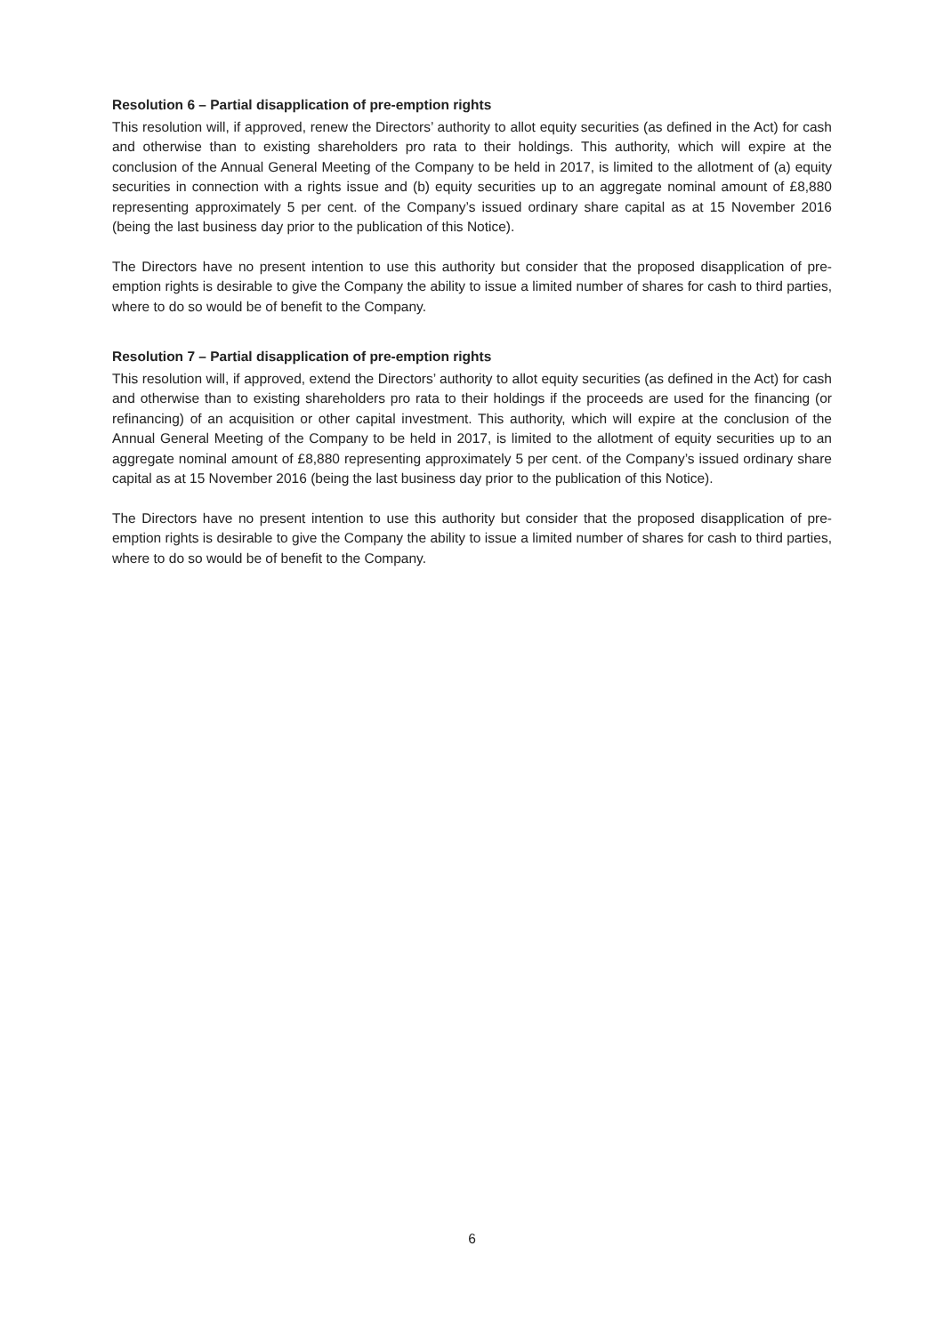Resolution 6 – Partial disapplication of pre-emption rights
This resolution will, if approved, renew the Directors’ authority to allot equity securities (as defined in the Act) for cash and otherwise than to existing shareholders pro rata to their holdings. This authority, which will expire at the conclusion of the Annual General Meeting of the Company to be held in 2017, is limited to the allotment of (a) equity securities in connection with a rights issue and (b) equity securities up to an aggregate nominal amount of £8,880 representing approximately 5 per cent. of the Company’s issued ordinary share capital as at 15 November 2016 (being the last business day prior to the publication of this Notice).
The Directors have no present intention to use this authority but consider that the proposed disapplication of pre-emption rights is desirable to give the Company the ability to issue a limited number of shares for cash to third parties, where to do so would be of benefit to the Company.
Resolution 7 – Partial disapplication of pre-emption rights
This resolution will, if approved, extend the Directors’ authority to allot equity securities (as defined in the Act) for cash and otherwise than to existing shareholders pro rata to their holdings if the proceeds are used for the financing (or refinancing) of an acquisition or other capital investment. This authority, which will expire at the conclusion of the Annual General Meeting of the Company to be held in 2017, is limited to the allotment of equity securities up to an aggregate nominal amount of £8,880 representing approximately 5 per cent. of the Company’s issued ordinary share capital as at 15 November 2016 (being the last business day prior to the publication of this Notice).
The Directors have no present intention to use this authority but consider that the proposed disapplication of pre-emption rights is desirable to give the Company the ability to issue a limited number of shares for cash to third parties, where to do so would be of benefit to the Company.
6